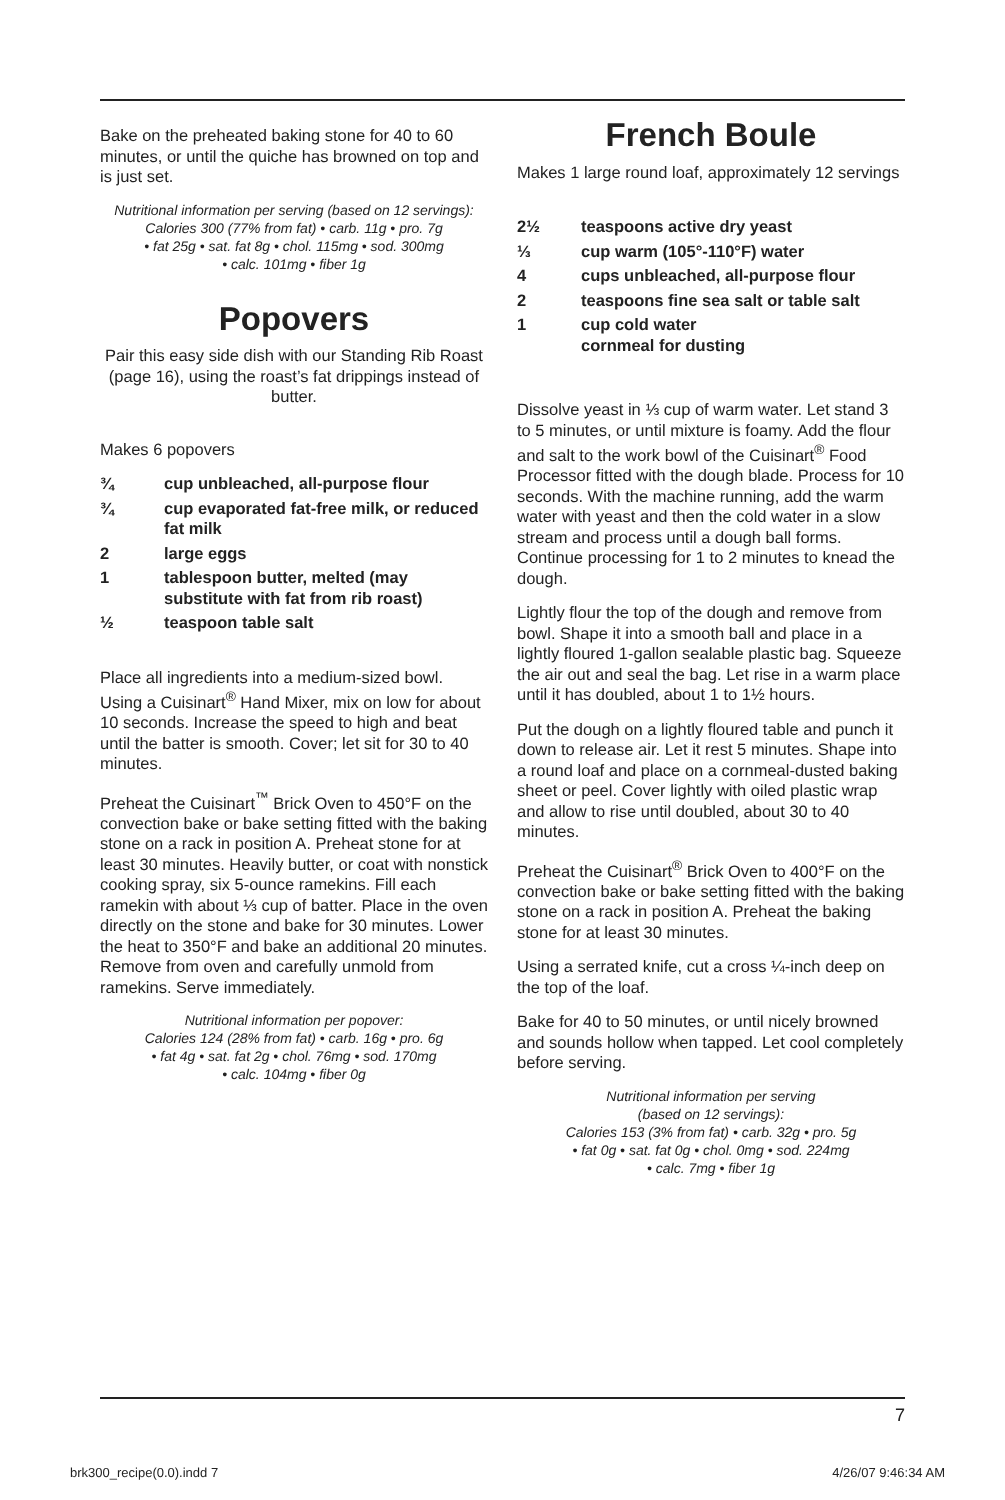Bake on the preheated baking stone for 40 to 60 minutes, or until the quiche has browned on top and is just set.
Nutritional information per serving (based on 12 servings):
Calories 300 (77% from fat) • carb. 11g • pro. 7g
• fat 25g • sat. fat 8g • chol. 115mg • sod. 300mg
• calc. 101mg • fiber 1g
Popovers
Pair this easy side dish with our Standing Rib Roast (page 16), using the roast’s fat drippings instead of butter.
Makes 6 popovers
¾ cup unbleached, all-purpose flour
¾ cup evaporated fat-free milk, or reduced fat milk
2 large eggs
1 tablespoon butter, melted (may substitute with fat from rib roast)
½ teaspoon table salt
Place all ingredients into a medium-sized bowl. Using a Cuisinart<sup>®</sup> Hand Mixer, mix on low for about 10 seconds. Increase the speed to high and beat until the batter is smooth. Cover; let sit for 30 to 40 minutes.
Preheat the Cuisinart<sup>™</sup> Brick Oven to 450°F on the convection bake or bake setting fitted with the baking stone on a rack in position A. Preheat stone for at least 30 minutes. Heavily butter, or coat with nonstick cooking spray, six 5-ounce ramekins. Fill each ramekin with about ⅓ cup of batter. Place in the oven directly on the stone and bake for 30 minutes. Lower the heat to 350°F and bake an additional 20 minutes. Remove from oven and carefully unmold from ramekins. Serve immediately.
Nutritional information per popover:
Calories 124 (28% from fat) • carb. 16g • pro. 6g
• fat 4g • sat. fat 2g • chol. 76mg • sod. 170mg
• calc. 104mg • fiber 0g
French Boule
Makes 1 large round loaf, approximately 12 servings
2½ teaspoons active dry yeast
⅓ cup warm (105°-110°F) water
4 cups unbleached, all-purpose flour
2 teaspoons fine sea salt or table salt
1 cup cold water
cornmeal for dusting
Dissolve yeast in ⅓ cup of warm water. Let stand 3 to 5 minutes, or until mixture is foamy. Add the flour and salt to the work bowl of the Cuisinart<sup>®</sup> Food Processor fitted with the dough blade. Process for 10 seconds. With the machine running, add the warm water with yeast and then the cold water in a slow stream and process until a dough ball forms. Continue processing for 1 to 2 minutes to knead the dough.
Lightly flour the top of the dough and remove from bowl. Shape it into a smooth ball and place in a lightly floured 1-gallon sealable plastic bag. Squeeze the air out and seal the bag. Let rise in a warm place until it has doubled, about 1 to 1½ hours.
Put the dough on a lightly floured table and punch it down to release air. Let it rest 5 minutes. Shape into a round loaf and place on a cornmeal-dusted baking sheet or peel. Cover lightly with oiled plastic wrap and allow to rise until doubled, about 30 to 40 minutes.
Preheat the Cuisinart<sup>®</sup> Brick Oven to 400°F on the convection bake or bake setting fitted with the baking stone on a rack in position A. Preheat the baking stone for at least 30 minutes.
Using a serrated knife, cut a cross ¼-inch deep on the top of the loaf.
Bake for 40 to 50 minutes, or until nicely browned and sounds hollow when tapped. Let cool completely before serving.
Nutritional information per serving
(based on 12 servings):
Calories 153 (3% from fat) • carb. 32g • pro. 5g
• fat 0g • sat. fat 0g • chol. 0mg • sod. 224mg
• calc. 7mg • fiber 1g
7
brk300_recipe(0.0).indd 7 4/26/07 9:46:34 AM